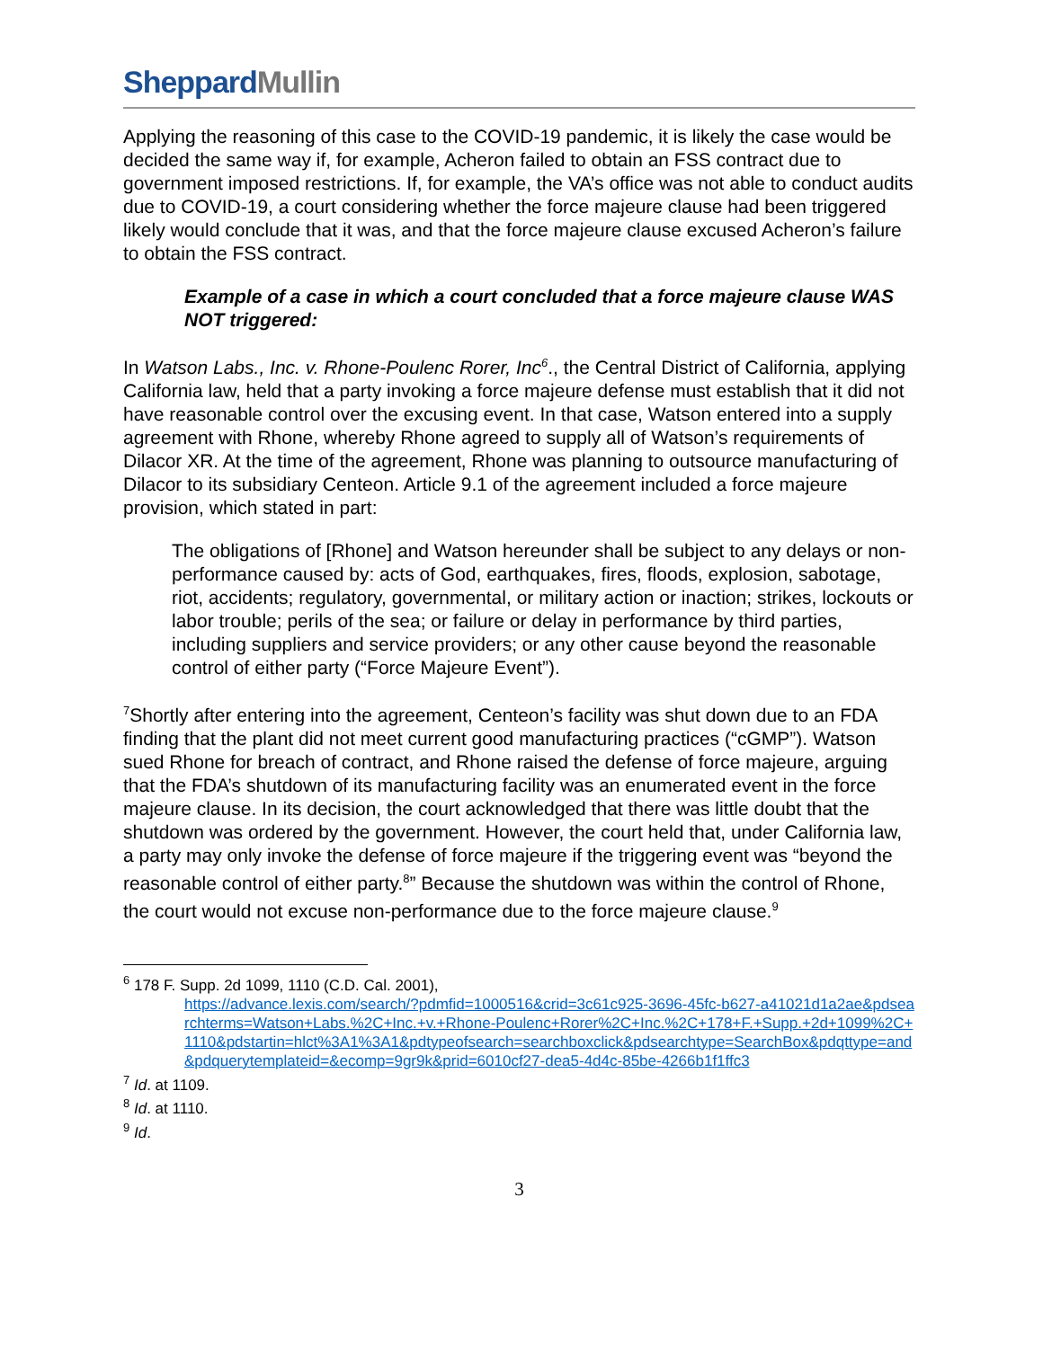SheppardMullin
Applying the reasoning of this case to the COVID-19 pandemic, it is likely the case would be decided the same way if, for example, Acheron failed to obtain an FSS contract due to government imposed restrictions. If, for example, the VA’s office was not able to conduct audits due to COVID-19, a court considering whether the force majeure clause had been triggered likely would conclude that it was, and that the force majeure clause excused Acheron’s failure to obtain the FSS contract.
Example of a case in which a court concluded that a force majeure clause WAS NOT triggered:
In Watson Labs., Inc. v. Rhone-Poulenc Rorer, Inc<sup>6</sup>., the Central District of California, applying California law, held that a party invoking a force majeure defense must establish that it did not have reasonable control over the excusing event. In that case, Watson entered into a supply agreement with Rhone, whereby Rhone agreed to supply all of Watson’s requirements of Dilacor XR. At the time of the agreement, Rhone was planning to outsource manufacturing of Dilacor to its subsidiary Centeon. Article 9.1 of the agreement included a force majeure provision, which stated in part:
The obligations of [Rhone] and Watson hereunder shall be subject to any delays or non-performance caused by: acts of God, earthquakes, fires, floods, explosion, sabotage, riot, accidents; regulatory, governmental, or military action or inaction; strikes, lockouts or labor trouble; perils of the sea; or failure or delay in performance by third parties, including suppliers and service providers; or any other cause beyond the reasonable control of either party (“Force Majeure Event”).
<sup>7</sup> Shortly after entering into the agreement, Centeon’s facility was shut down due to an FDA finding that the plant did not meet current good manufacturing practices (“cGMP”). Watson sued Rhone for breach of contract, and Rhone raised the defense of force majeure, arguing that the FDA’s shutdown of its manufacturing facility was an enumerated event in the force majeure clause. In its decision, the court acknowledged that there was little doubt that the shutdown was ordered by the government. However, the court held that, under California law, a party may only invoke the defense of force majeure if the triggering event was “beyond the reasonable control of either party.<sup>8</sup>” Because the shutdown was within the control of Rhone, the court would not excuse non-performance due to the force majeure clause.<sup>9</sup>
<sup>6</sup> 178 F. Supp. 2d 1099, 1110 (C.D. Cal. 2001),
https://advance.lexis.com/search/?pdmfid=1000516&crid=3c61c925-3696-45fc-b627-a41021d1a2ae&pdsearchterms=Watson+Labs.%2C+Inc.+v.+Rhone-Poulenc+Rorer%2C+Inc.%2C+178+F.+Supp.+2d+1099%2C+1110&pdstartin=hlct%3A1%3A1&pdtypeofsearch=searchboxclick&pdsearchtype=SearchBox&pdqttype=and&pdquerytemplateid=&ecomp=9gr9k&prid=6010cf27-dea5-4d4c-85be-4266b1f1ffc3
<sup>7</sup> Id. at 1109.
<sup>8</sup> Id. at 1110.
<sup>9</sup> Id.
3